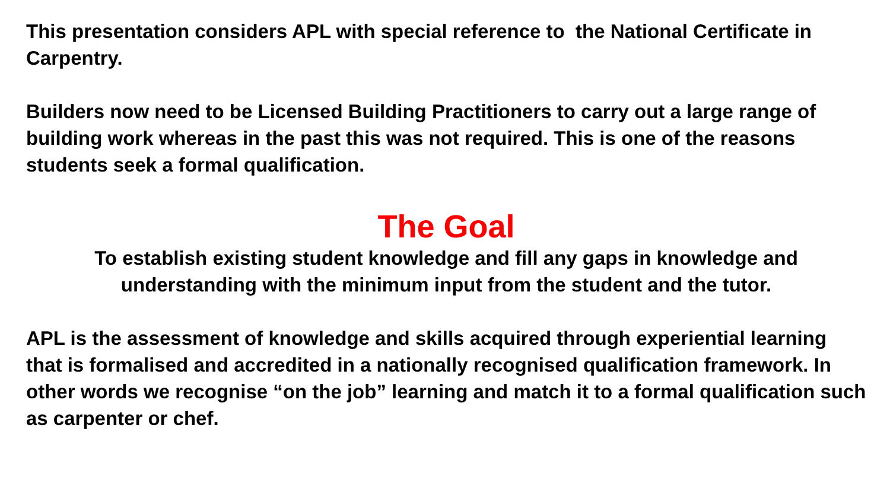This presentation considers APL with special reference to the National Certificate in Carpentry.
Builders now need to be Licensed Building Practitioners to carry out a large range of building work whereas in the past this was not required. This is one of the reasons students seek a formal qualification.
The Goal
To establish existing student knowledge and fill any gaps in knowledge and understanding with the minimum input from the student and the tutor.
APL is the assessment of knowledge and skills acquired through experiential learning that is formalised and accredited in a nationally recognised qualification framework. In other words we recognise “on the job” learning and match it to a formal qualification such as carpenter or chef.